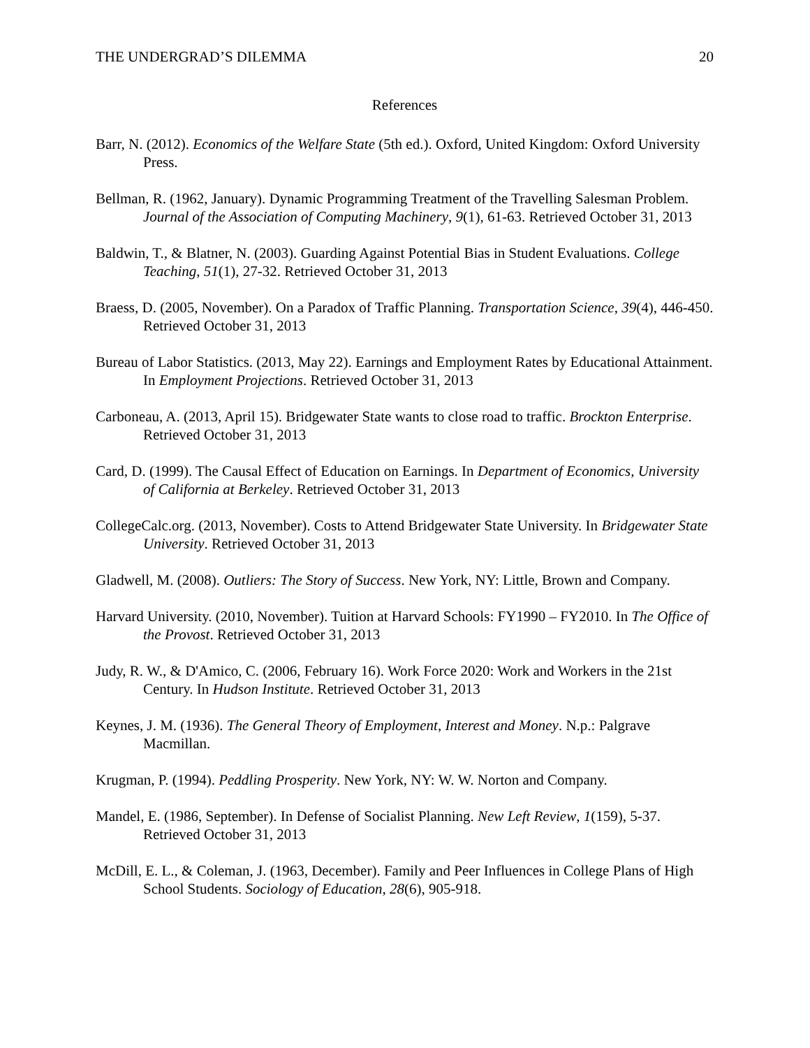THE UNDERGRAD’S DILEMMA 20
References
Barr, N. (2012). Economics of the Welfare State (5th ed.). Oxford, United Kingdom: Oxford University Press.
Bellman, R. (1962, January). Dynamic Programming Treatment of the Travelling Salesman Problem. Journal of the Association of Computing Machinery, 9(1), 61-63. Retrieved October 31, 2013
Baldwin, T., & Blatner, N. (2003). Guarding Against Potential Bias in Student Evaluations. College Teaching, 51(1), 27-32. Retrieved October 31, 2013
Braess, D. (2005, November). On a Paradox of Traffic Planning. Transportation Science, 39(4), 446-450. Retrieved October 31, 2013
Bureau of Labor Statistics. (2013, May 22). Earnings and Employment Rates by Educational Attainment. In Employment Projections. Retrieved October 31, 2013
Carboneau, A. (2013, April 15). Bridgewater State wants to close road to traffic. Brockton Enterprise. Retrieved October 31, 2013
Card, D. (1999). The Causal Effect of Education on Earnings. In Department of Economics, University of California at Berkeley. Retrieved October 31, 2013
CollegeCalc.org. (2013, November). Costs to Attend Bridgewater State University. In Bridgewater State University. Retrieved October 31, 2013
Gladwell, M. (2008). Outliers: The Story of Success. New York, NY: Little, Brown and Company.
Harvard University. (2010, November). Tuition at Harvard Schools: FY1990 – FY2010. In The Office of the Provost. Retrieved October 31, 2013
Judy, R. W., & D'Amico, C. (2006, February 16). Work Force 2020: Work and Workers in the 21st Century. In Hudson Institute. Retrieved October 31, 2013
Keynes, J. M. (1936). The General Theory of Employment, Interest and Money. N.p.: Palgrave Macmillan.
Krugman, P. (1994). Peddling Prosperity. New York, NY: W. W. Norton and Company.
Mandel, E. (1986, September). In Defense of Socialist Planning. New Left Review, 1(159), 5-37. Retrieved October 31, 2013
McDill, E. L., & Coleman, J. (1963, December). Family and Peer Influences in College Plans of High School Students. Sociology of Education, 28(6), 905-918.